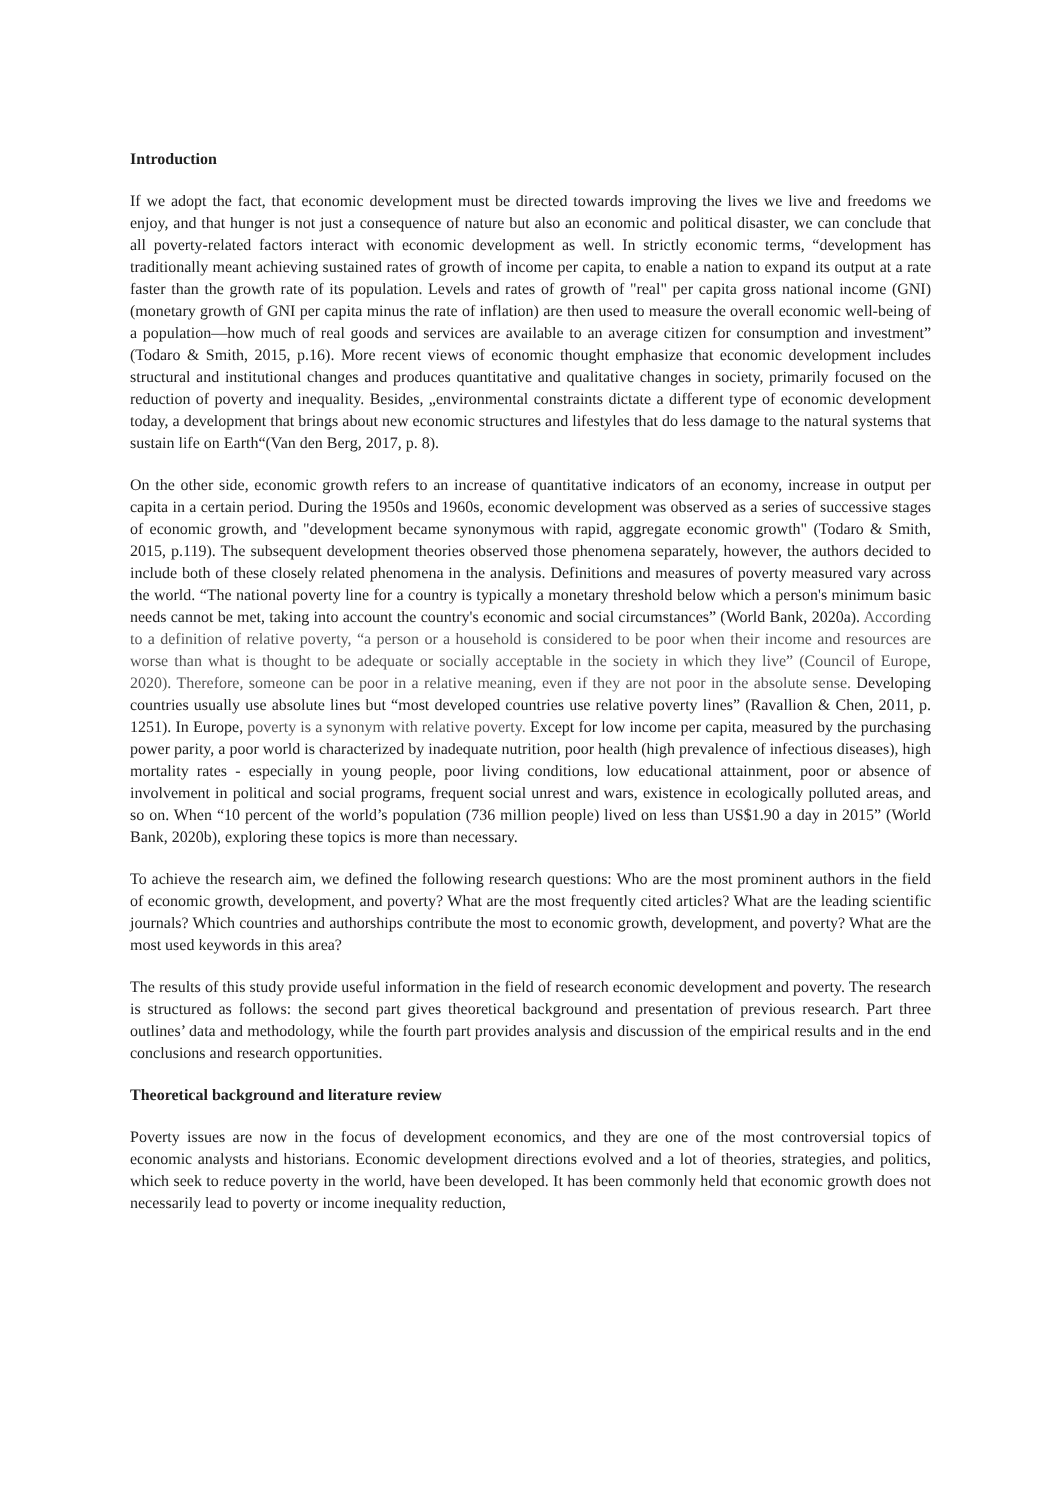Introduction
If we adopt the fact, that economic development must be directed towards improving the lives we live and freedoms we enjoy, and that hunger is not just a consequence of nature but also an economic and political disaster, we can conclude that all poverty-related factors interact with economic development as well. In strictly economic terms, “development has traditionally meant achieving sustained rates of growth of income per capita, to enable a nation to expand its output at a rate faster than the growth rate of its population. Levels and rates of growth of "real" per capita gross national income (GNI) (monetary growth of GNI per capita minus the rate of inflation) are then used to measure the overall economic well-being of a population—how much of real goods and services are available to an average citizen for consumption and investment” (Todaro & Smith, 2015, p.16). More recent views of economic thought emphasize that economic development includes structural and institutional changes and produces quantitative and qualitative changes in society, primarily focused on the reduction of poverty and inequality. Besides, „environmental constraints dictate a different type of economic development today, a development that brings about new economic structures and lifestyles that do less damage to the natural systems that sustain life on Earth“(Van den Berg, 2017, p. 8).
On the other side, economic growth refers to an increase of quantitative indicators of an economy, increase in output per capita in a certain period. During the 1950s and 1960s, economic development was observed as a series of successive stages of economic growth, and "development became synonymous with rapid, aggregate economic growth" (Todaro & Smith, 2015, p.119). The subsequent development theories observed those phenomena separately, however, the authors decided to include both of these closely related phenomena in the analysis. Definitions and measures of poverty measured vary across the world. “The national poverty line for a country is typically a monetary threshold below which a person's minimum basic needs cannot be met, taking into account the country's economic and social circumstances” (World Bank, 2020a). According to a definition of relative poverty, “a person or a household is considered to be poor when their income and resources are worse than what is thought to be adequate or socially acceptable in the society in which they live” (Council of Europe, 2020). Therefore, someone can be poor in a relative meaning, even if they are not poor in the absolute sense. Developing countries usually use absolute lines but “most developed countries use relative poverty lines” (Ravallion & Chen, 2011, p. 1251). In Europe, poverty is a synonym with relative poverty. Except for low income per capita, measured by the purchasing power parity, a poor world is characterized by inadequate nutrition, poor health (high prevalence of infectious diseases), high mortality rates - especially in young people, poor living conditions, low educational attainment, poor or absence of involvement in political and social programs, frequent social unrest and wars, existence in ecologically polluted areas, and so on. When “10 percent of the world’s population (736 million people) lived on less than US$1.90 a day in 2015” (World Bank, 2020b), exploring these topics is more than necessary.
To achieve the research aim, we defined the following research questions: Who are the most prominent authors in the field of economic growth, development, and poverty? What are the most frequently cited articles? What are the leading scientific journals? Which countries and authorships contribute the most to economic growth, development, and poverty? What are the most used keywords in this area?
The results of this study provide useful information in the field of research economic development and poverty. The research is structured as follows: the second part gives theoretical background and presentation of previous research. Part three outlines’ data and methodology, while the fourth part provides analysis and discussion of the empirical results and in the end conclusions and research opportunities.
Theoretical background and literature review
Poverty issues are now in the focus of development economics, and they are one of the most controversial topics of economic analysts and historians. Economic development directions evolved and a lot of theories, strategies, and politics, which seek to reduce poverty in the world, have been developed. It has been commonly held that economic growth does not necessarily lead to poverty or income inequality reduction,